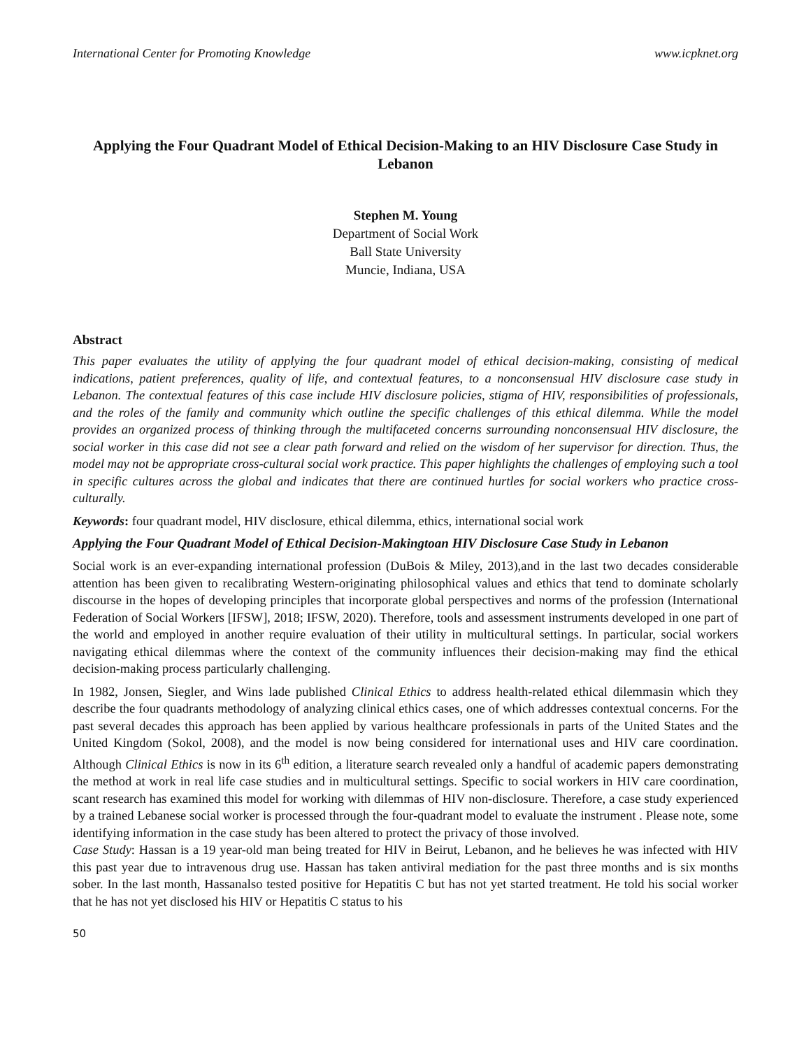International Center for Promoting Knowledge www.icpknet.org
Applying the Four Quadrant Model of Ethical Decision-Making to an HIV Disclosure Case Study in Lebanon
Stephen M. Young
Department of Social Work
Ball State University
Muncie, Indiana, USA
Abstract
This paper evaluates the utility of applying the four quadrant model of ethical decision-making, consisting of medical indications, patient preferences, quality of life, and contextual features, to a nonconsensual HIV disclosure case study in Lebanon. The contextual features of this case include HIV disclosure policies, stigma of HIV, responsibilities of professionals, and the roles of the family and community which outline the specific challenges of this ethical dilemma. While the model provides an organized process of thinking through the multifaceted concerns surrounding nonconsensual HIV disclosure, the social worker in this case did not see a clear path forward and relied on the wisdom of her supervisor for direction. Thus, the model may not be appropriate cross-cultural social work practice. This paper highlights the challenges of employing such a tool in specific cultures across the global and indicates that there are continued hurtles for social workers who practice cross-culturally.
Keywords: four quadrant model, HIV disclosure, ethical dilemma, ethics, international social work
Applying the Four Quadrant Model of Ethical Decision-Makingtoan HIV Disclosure Case Study in Lebanon
Social work is an ever-expanding international profession (DuBois & Miley, 2013),and in the last two decades considerable attention has been given to recalibrating Western-originating philosophical values and ethics that tend to dominate scholarly discourse in the hopes of developing principles that incorporate global perspectives and norms of the profession (International Federation of Social Workers [IFSW], 2018; IFSW, 2020). Therefore, tools and assessment instruments developed in one part of the world and employed in another require evaluation of their utility in multicultural settings. In particular, social workers navigating ethical dilemmas where the context of the community influences their decision-making may find the ethical decision-making process particularly challenging.
In 1982, Jonsen, Siegler, and Wins lade published Clinical Ethics to address health-related ethical dilemmasin which they describe the four quadrants methodology of analyzing clinical ethics cases, one of which addresses contextual concerns. For the past several decades this approach has been applied by various healthcare professionals in parts of the United States and the United Kingdom (Sokol, 2008), and the model is now being considered for international uses and HIV care coordination. Although Clinical Ethics is now in its 6<sup>th</sup> edition, a literature search revealed only a handful of academic papers demonstrating the method at work in real life case studies and in multicultural settings. Specific to social workers in HIV care coordination, scant research has examined this model for working with dilemmas of HIV non-disclosure. Therefore, a case study experienced by a trained Lebanese social worker is processed through the four-quadrant model to evaluate the instrument . Please note, some identifying information in the case study has been altered to protect the privacy of those involved.
Case Study: Hassan is a 19 year-old man being treated for HIV in Beirut, Lebanon, and he believes he was infected with HIV this past year due to intravenous drug use. Hassan has taken antiviral mediation for the past three months and is six months sober. In the last month, Hassanalso tested positive for Hepatitis C but has not yet started treatment. He told his social worker that he has not yet disclosed his HIV or Hepatitis C status to his
50